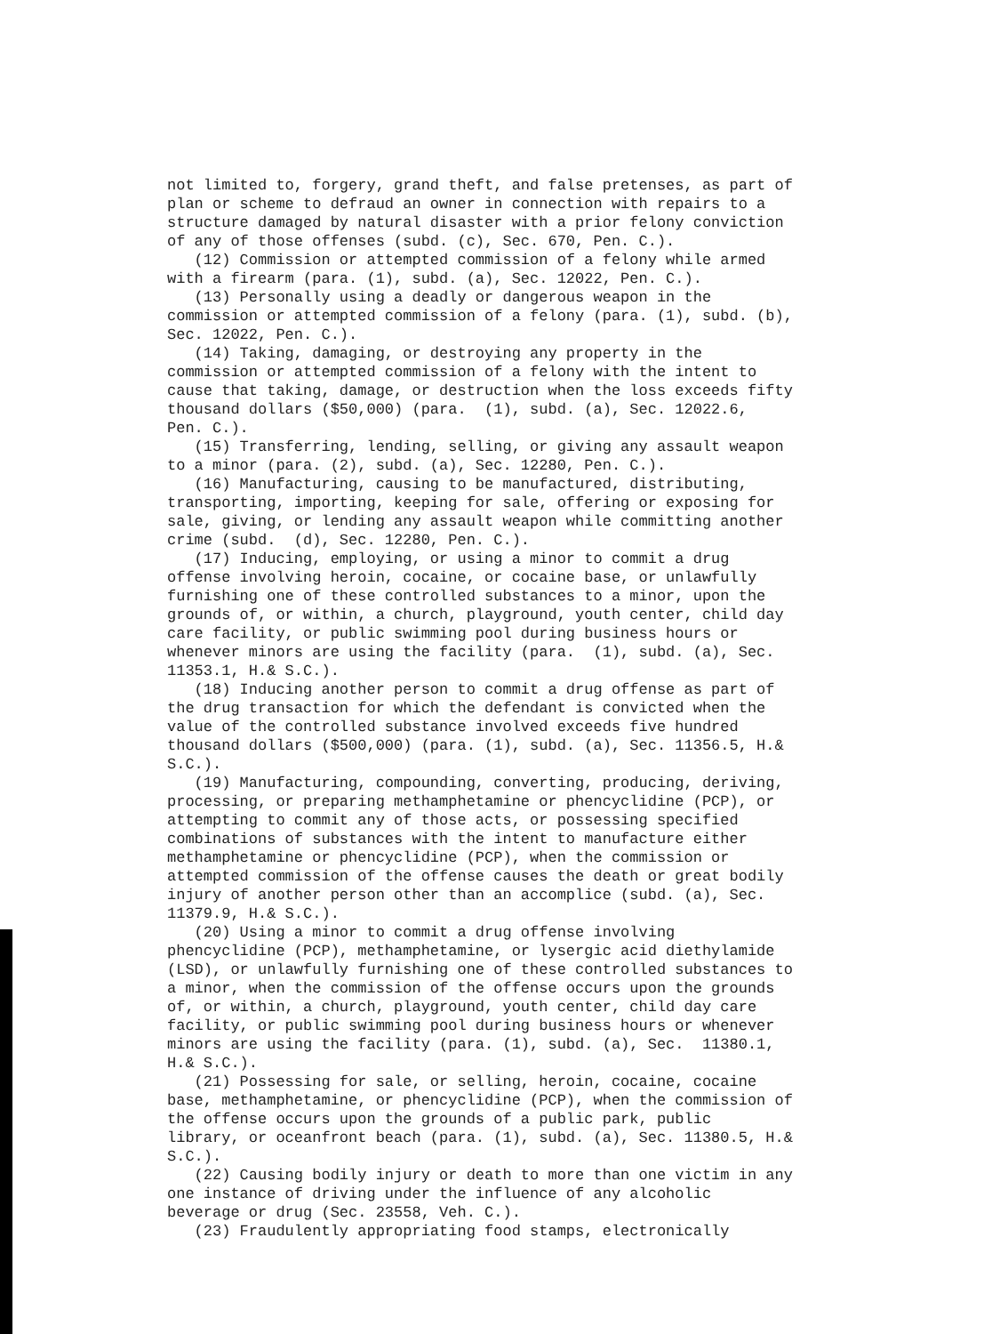not limited to, forgery, grand theft, and false pretenses, as part of plan or scheme to defraud an owner in connection with repairs to a structure damaged by natural disaster with a prior felony conviction of any of those offenses (subd. (c), Sec. 670, Pen. C.). (12) Commission or attempted commission of a felony while armed with a firearm (para. (1), subd. (a), Sec. 12022, Pen. C.). (13) Personally using a deadly or dangerous weapon in the commission or attempted commission of a felony (para. (1), subd. (b), Sec. 12022, Pen. C.). (14) Taking, damaging, or destroying any property in the commission or attempted commission of a felony with the intent to cause that taking, damage, or destruction when the loss exceeds fifty thousand dollars ($50,000) (para. (1), subd. (a), Sec. 12022.6, Pen. C.). (15) Transferring, lending, selling, or giving any assault weapon to a minor (para. (2), subd. (a), Sec. 12280, Pen. C.). (16) Manufacturing, causing to be manufactured, distributing, transporting, importing, keeping for sale, offering or exposing for sale, giving, or lending any assault weapon while committing another crime (subd. (d), Sec. 12280, Pen. C.). (17) Inducing, employing, or using a minor to commit a drug offense involving heroin, cocaine, or cocaine base, or unlawfully furnishing one of these controlled substances to a minor, upon the grounds of, or within, a church, playground, youth center, child day care facility, or public swimming pool during business hours or whenever minors are using the facility (para. (1), subd. (a), Sec. 11353.1, H.& S.C.). (18) Inducing another person to commit a drug offense as part of the drug transaction for which the defendant is convicted when the value of the controlled substance involved exceeds five hundred thousand dollars ($500,000) (para. (1), subd. (a), Sec. 11356.5, H.& S.C.). (19) Manufacturing, compounding, converting, producing, deriving, processing, or preparing methamphetamine or phencyclidine (PCP), or attempting to commit any of those acts, or possessing specified combinations of substances with the intent to manufacture either methamphetamine or phencyclidine (PCP), when the commission or attempted commission of the offense causes the death or great bodily injury of another person other than an accomplice (subd. (a), Sec. 11379.9, H.& S.C.). (20) Using a minor to commit a drug offense involving phencyclidine (PCP), methamphetamine, or lysergic acid diethylamide (LSD), or unlawfully furnishing one of these controlled substances to a minor, when the commission of the offense occurs upon the grounds of, or within, a church, playground, youth center, child day care facility, or public swimming pool during business hours or whenever minors are using the facility (para. (1), subd. (a), Sec. 11380.1, H.& S.C.). (21) Possessing for sale, or selling, heroin, cocaine, cocaine base, methamphetamine, or phencyclidine (PCP), when the commission of the offense occurs upon the grounds of a public park, public library, or oceanfront beach (para. (1), subd. (a), Sec. 11380.5, H.& S.C.). (22) Causing bodily injury or death to more than one victim in any one instance of driving under the influence of any alcoholic beverage or drug (Sec. 23558, Veh. C.). (23) Fraudulently appropriating food stamps, electronically